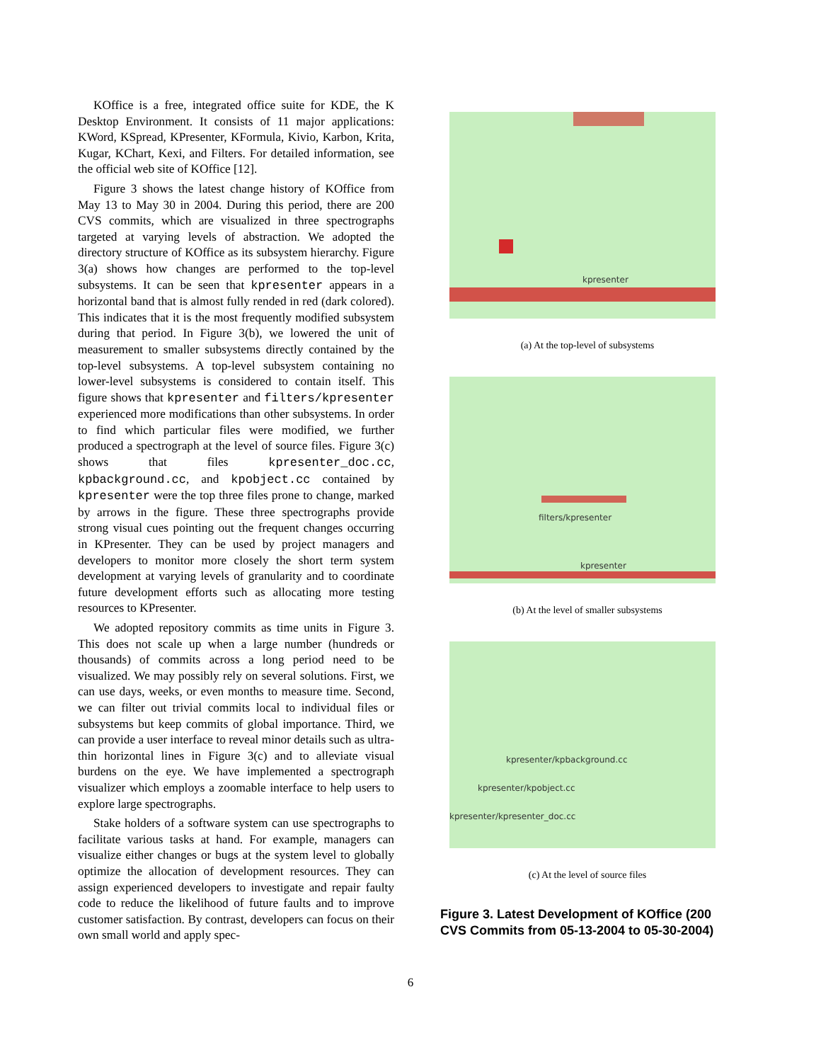KOffice is a free, integrated office suite for KDE, the K Desktop Environment. It consists of 11 major applications: KWord, KSpread, KPresenter, KFormula, Kivio, Karbon, Krita, Kugar, KChart, Kexi, and Filters. For detailed information, see the official web site of KOffice [12].
Figure 3 shows the latest change history of KOffice from May 13 to May 30 in 2004. During this period, there are 200 CVS commits, which are visualized in three spectrographs targeted at varying levels of abstraction. We adopted the directory structure of KOffice as its subsystem hierarchy. Figure 3(a) shows how changes are performed to the top-level subsystems. It can be seen that kpresenter appears in a horizontal band that is almost fully rended in red (dark colored). This indicates that it is the most frequently modified subsystem during that period. In Figure 3(b), we lowered the unit of measurement to smaller subsystems directly contained by the top-level subsystems. A top-level subsystem containing no lower-level subsystems is considered to contain itself. This figure shows that kpresenter and filters/kpresenter experienced more modifications than other subsystems. In order to find which particular files were modified, we further produced a spectrograph at the level of source files. Figure 3(c) shows that files kpresenter_doc.cc, kpbackground.cc, and kpobject.cc contained by kpresenter were the top three files prone to change, marked by arrows in the figure. These three spectrographs provide strong visual cues pointing out the frequent changes occurring in KPresenter. They can be used by project managers and developers to monitor more closely the short term system development at varying levels of granularity and to coordinate future development efforts such as allocating more testing resources to KPresenter.
We adopted repository commits as time units in Figure 3. This does not scale up when a large number (hundreds or thousands) of commits across a long period need to be visualized. We may possibly rely on several solutions. First, we can use days, weeks, or even months to measure time. Second, we can filter out trivial commits local to individual files or subsystems but keep commits of global importance. Third, we can provide a user interface to reveal minor details such as ultra-thin horizontal lines in Figure 3(c) and to alleviate visual burdens on the eye. We have implemented a spectrograph visualizer which employs a zoomable interface to help users to explore large spectrographs.
Stake holders of a software system can use spectrographs to facilitate various tasks at hand. For example, managers can visualize either changes or bugs at the system level to globally optimize the allocation of development resources. They can assign experienced developers to investigate and repair faulty code to reduce the likelihood of future faults and to improve customer satisfaction. By contrast, developers can focus on their own small world and apply spec-
kpresenter
(a) At the top-level of subsystems
filters/kpresenter
kpresenter
(b) At the level of smaller subsystems
kpresenter/kpbackground.cc
kpresenter/kpobject.cc
kpresenter/kpresenter_doc.cc
(c) At the level of source files
Figure 3. Latest Development of KOffice (200 CVS Commits from 05-13-2004 to 05-30-2004)
6